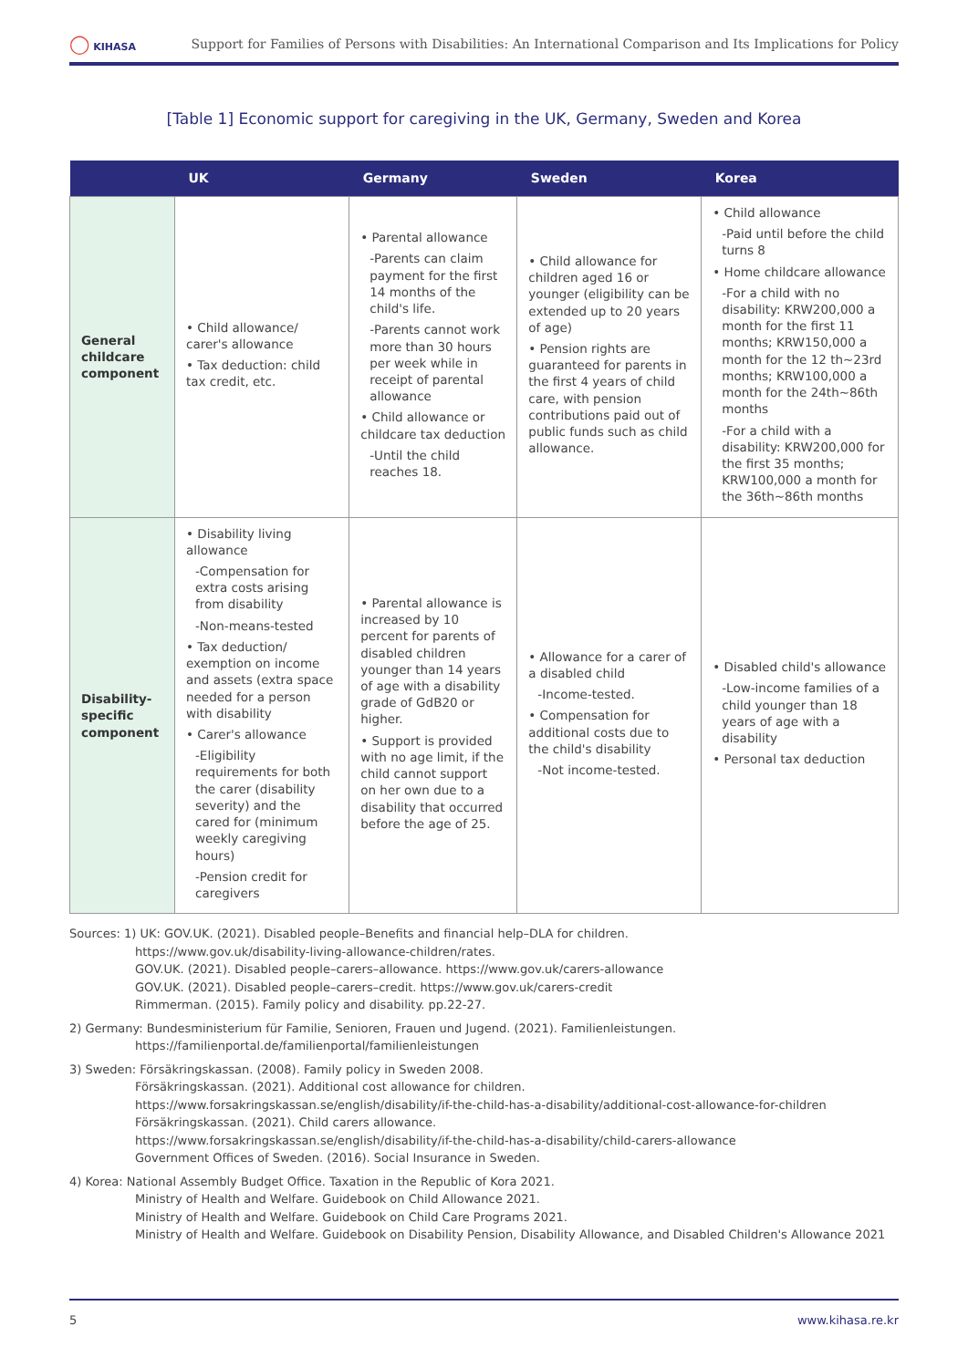◯ KIHASA
Support for Families of Persons with Disabilities: An International Comparison and Its Implications for Policy
[Table 1] Economic support for caregiving in the UK, Germany, Sweden and Korea
| | UK | Germany | Sweden | Korea |
| --- | --- | --- | --- | --- |
| General childcare component | • Child allowance/ carer's allowance • Tax deduction: child tax credit, etc. | • Parental allowance -Parents can claim payment for the first 14 months of the child's life. -Parents cannot work more than 30 hours per week while in receipt of parental allowance • Child allowance or childcare tax deduction -Until the child reaches 18. | • Child allowance for children aged 16 or younger (eligibility can be extended up to 20 years of age) • Pension rights are guaranteed for parents in the first 4 years of child care, with pension contributions paid out of public funds such as child allowance. | • Child allowance -Paid until before the child turns 8 • Home childcare allowance -For a child with no disability: KRW200,000 a month for the first 11 months; KRW150,000 a month for the 12 th~23rd months; KRW100,000 a month for the 24th~86th months -For a child with a disability: KRW200,000 for the first 35 months; KRW100,000 a month for the 36th~86th months |
| Disability-specific component | • Disability living allowance -Compensation for extra costs arising from disability -Non-means-tested • Tax deduction/ exemption on income and assets (extra space needed for a person with disability • Carer's allowance -Eligibility requirements for both the carer (disability severity) and the cared for (minimum weekly caregiving hours) -Pension credit for caregivers | • Parental allowance is increased by 10 percent for parents of disabled children younger than 14 years of age with a disability grade of GdB20 or higher. • Support is provided with no age limit, if the child cannot support on her own due to a disability that occurred before the age of 25. | • Allowance for a carer of a disabled child -Income-tested. • Compensation for additional costs due to the child's disability -Not income-tested. | • Disabled child's allowance -Low-income families of a child younger than 18 years of age with a disability • Personal tax deduction |
Sources: 1) UK: GOV.UK. (2021). Disabled people–Benefits and financial help–DLA for children.
https://www.gov.uk/disability-living-allowance-children/rates.
GOV.UK. (2021). Disabled people–carers–allowance. https://www.gov.uk/carers-allowance
GOV.UK. (2021). Disabled people–carers–credit. https://www.gov.uk/carers-credit
Rimmerman. (2015). Family policy and disability. pp.22-27.
2) Germany: Bundesministerium für Familie, Senioren, Frauen und Jugend. (2021). Familienleistungen.
https://familienportal.de/familienportal/familienleistungen
3) Sweden: Försäkringskassan. (2008). Family policy in Sweden 2008.
Försäkringskassan. (2021). Additional cost allowance for children.
https://www.forsakringskassan.se/english/disability/if-the-child-has-a-disability/additional-cost-allowance-for-children
Försäkringskassan. (2021). Child carers allowance.
https://www.forsakringskassan.se/english/disability/if-the-child-has-a-disability/child-carers-allowance
Government Offices of Sweden. (2016). Social Insurance in Sweden.
4) Korea: National Assembly Budget Office. Taxation in the Republic of Kora 2021.
Ministry of Health and Welfare. Guidebook on Child Allowance 2021.
Ministry of Health and Welfare. Guidebook on Child Care Programs 2021.
Ministry of Health and Welfare. Guidebook on Disability Pension, Disability Allowance, and Disabled Children's Allowance 2021
5 www.kihasa.re.kr